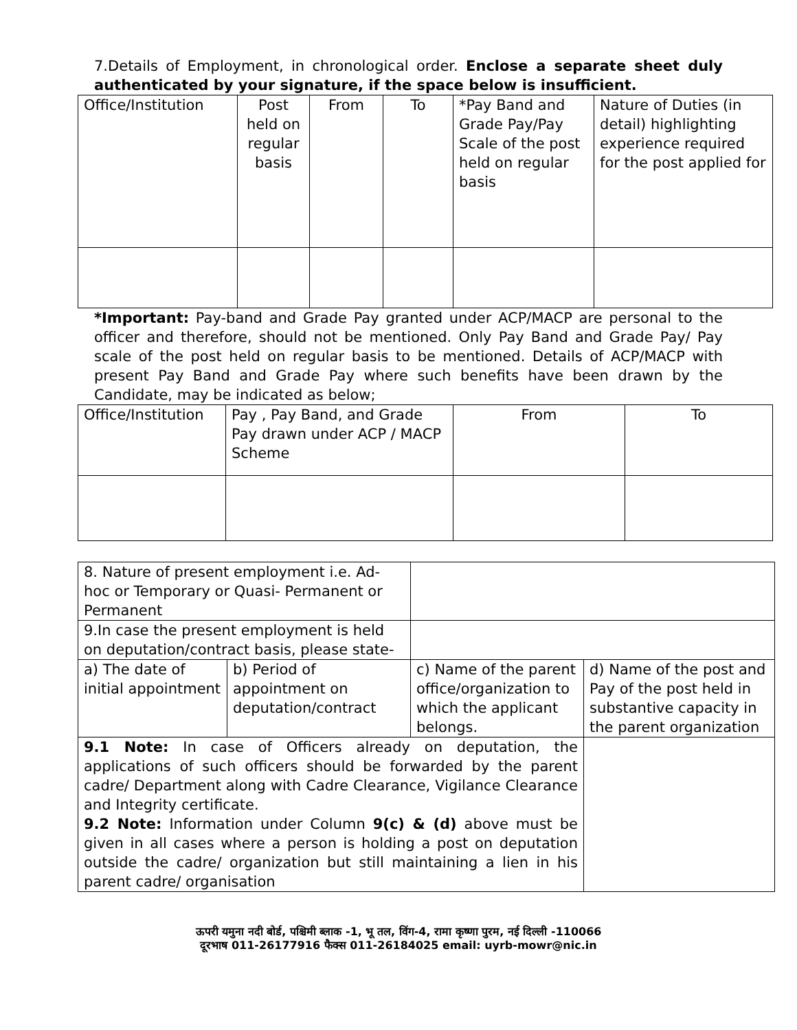7.Details of Employment, in chronological order. Enclose a separate sheet duly authenticated by your signature, if the space below is insufficient.
| Office/Institution | Post held on regular basis | From | To | *Pay Band and Grade Pay/Pay Scale of the post held on regular basis | Nature of Duties (in detail) highlighting experience required for the post applied for |
*Important: Pay-band and Grade Pay granted under ACP/MACP are personal to the officer and therefore, should not be mentioned. Only Pay Band and Grade Pay/ Pay scale of the post held on regular basis to be mentioned. Details of ACP/MACP with present Pay Band and Grade Pay where such benefits have been drawn by the Candidate, may be indicated as below;
| Office/Institution | Pay , Pay Band, and Grade Pay drawn under ACP / MACP Scheme | From | To |
| 8. Nature of present employment i.e. Ad- hoc or Temporary or Quasi- Permanent or Permanent | | | |
| 9.In case the present employment is held on deputation/contract basis, please state- | | | |
| a) The date of initial appointment | b) Period of appointment on deputation/contract | c) Name of the parent office/organization to which the applicant belongs. | d) Name of the post and Pay of the post held in substantive capacity in the parent organization |
| 9.1 Note: In case of Officers already on deputation, the applications of such officers should be forwarded by the parent cadre/ Department along with Cadre Clearance, Vigilance Clearance and Integrity certificate. 9.2 Note: Information under Column 9(c) & (d) above must be given in all cases where a person is holding a post on deputation outside the cadre/ organization but still maintaining a lien in his parent cadre/ organisation | | | |
ऊपरी यमुना नदी बोर्ड, पश्चिमी ब्लाक -1, भू तल, विंग-4, रामा कृष्णा पुरम, नई दिल्ली -110066
दूरभाष 011-26177916 फैक्स 011-26184025 email: uyrb-mowr@nic.in